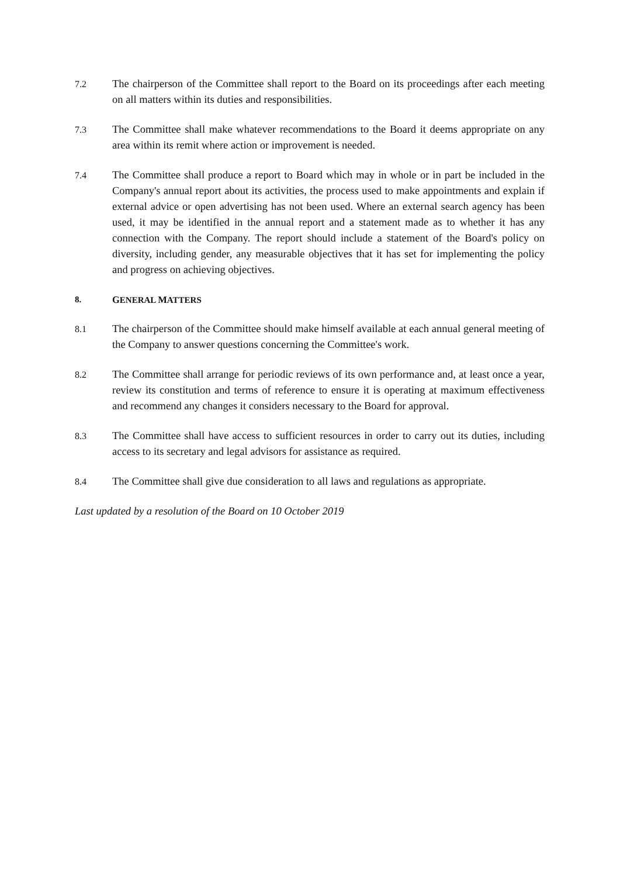7.2
The chairperson of the Committee shall report to the Board on its proceedings after each meeting on all matters within its duties and responsibilities.
7.3
The Committee shall make whatever recommendations to the Board it deems appropriate on any area within its remit where action or improvement is needed.
7.4
The Committee shall produce a report to Board which may in whole or in part be included in the Company's annual report about its activities, the process used to make appointments and explain if external advice or open advertising has not been used. Where an external search agency has been used, it may be identified in the annual report and a statement made as to whether it has any connection with the Company. The report should include a statement of the Board's policy on diversity, including gender, any measurable objectives that it has set for implementing the policy and progress on achieving objectives.
8. GENERAL MATTERS
8.1
The chairperson of the Committee should make himself available at each annual general meeting of the Company to answer questions concerning the Committee's work.
8.2
The Committee shall arrange for periodic reviews of its own performance and, at least once a year, review its constitution and terms of reference to ensure it is operating at maximum effectiveness and recommend any changes it considers necessary to the Board for approval.
8.3
The Committee shall have access to sufficient resources in order to carry out its duties, including access to its secretary and legal advisors for assistance as required.
8.4
The Committee shall give due consideration to all laws and regulations as appropriate.
Last updated by a resolution of the Board on 10 October 2019